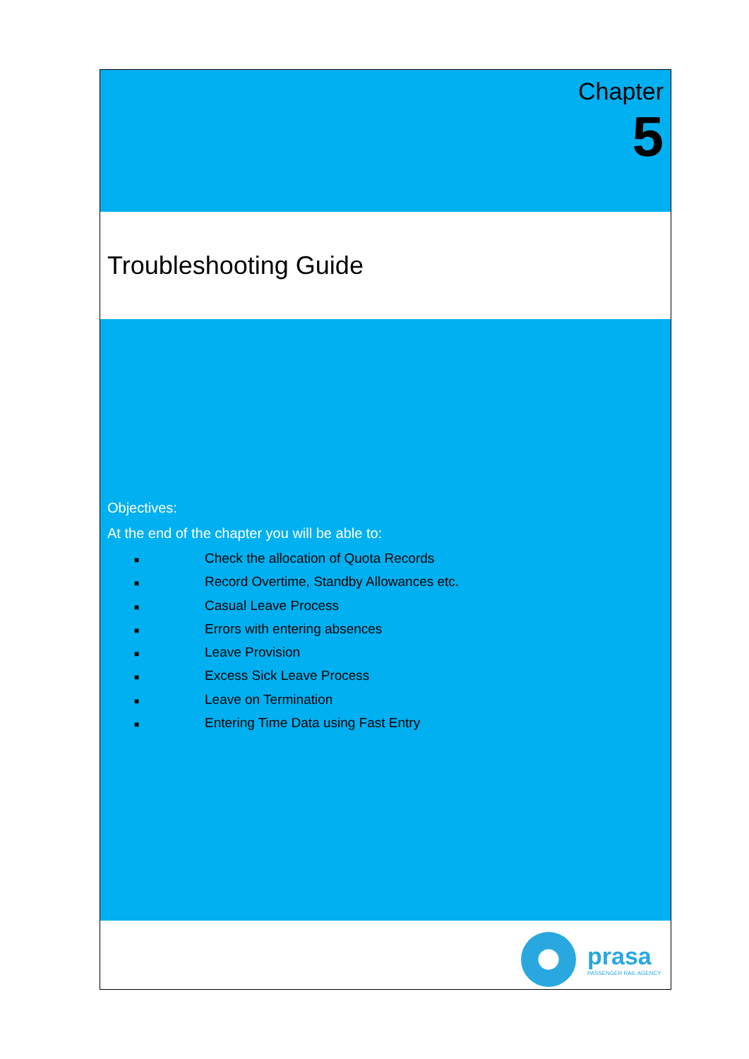Chapter
5
Troubleshooting Guide
Objectives:
At the end of the chapter you will be able to:
■ Check the allocation of Quota Records
■ Record Overtime, Standby Allowances etc.
■ Casual Leave Process
■ Errors with entering absences
■ Leave Provision
■ Excess Sick Leave Process
■ Leave on Termination
■ Entering Time Data using Fast Entry
prasa
PASSENGER RAIL AGENCY